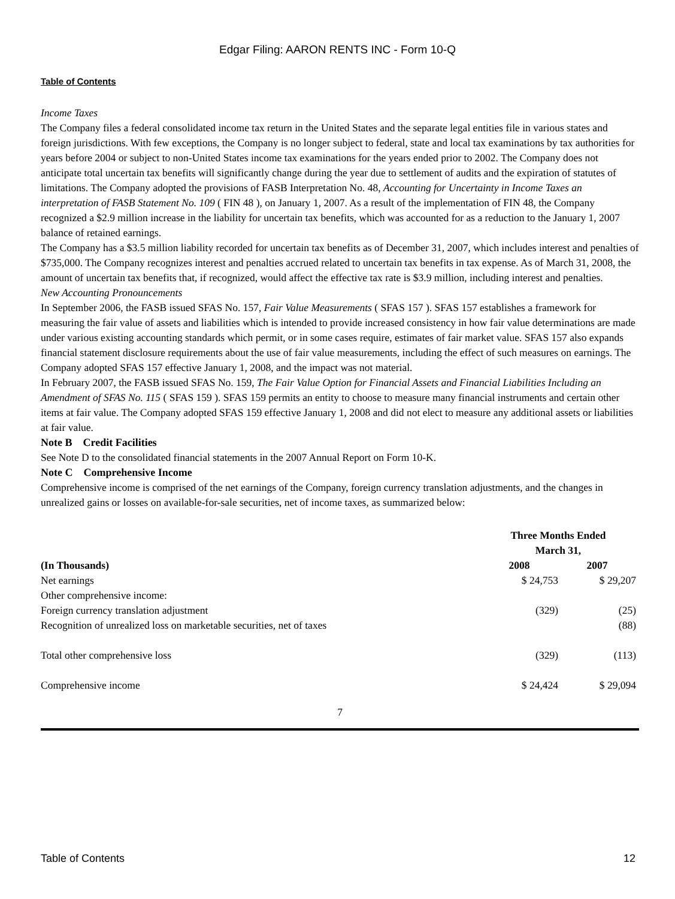Edgar Filing: AARON RENTS INC - Form 10-Q
Table of Contents
Income Taxes
The Company files a federal consolidated income tax return in the United States and the separate legal entities file in various states and foreign jurisdictions. With few exceptions, the Company is no longer subject to federal, state and local tax examinations by tax authorities for years before 2004 or subject to non-United States income tax examinations for the years ended prior to 2002. The Company does not anticipate total uncertain tax benefits will significantly change during the year due to settlement of audits and the expiration of statutes of limitations. The Company adopted the provisions of FASB Interpretation No. 48, Accounting for Uncertainty in Income Taxes an interpretation of FASB Statement No. 109 ( FIN 48 ), on January 1, 2007. As a result of the implementation of FIN 48, the Company recognized a $2.9 million increase in the liability for uncertain tax benefits, which was accounted for as a reduction to the January 1, 2007 balance of retained earnings.
The Company has a $3.5 million liability recorded for uncertain tax benefits as of December 31, 2007, which includes interest and penalties of $735,000. The Company recognizes interest and penalties accrued related to uncertain tax benefits in tax expense. As of March 31, 2008, the amount of uncertain tax benefits that, if recognized, would affect the effective tax rate is $3.9 million, including interest and penalties.
New Accounting Pronouncements
In September 2006, the FASB issued SFAS No. 157, Fair Value Measurements ( SFAS 157 ). SFAS 157 establishes a framework for measuring the fair value of assets and liabilities which is intended to provide increased consistency in how fair value determinations are made under various existing accounting standards which permit, or in some cases require, estimates of fair market value. SFAS 157 also expands financial statement disclosure requirements about the use of fair value measurements, including the effect of such measures on earnings. The Company adopted SFAS 157 effective January 1, 2008, and the impact was not material.
In February 2007, the FASB issued SFAS No. 159, The Fair Value Option for Financial Assets and Financial Liabilities Including an Amendment of SFAS No. 115 ( SFAS 159 ). SFAS 159 permits an entity to choose to measure many financial instruments and certain other items at fair value. The Company adopted SFAS 159 effective January 1, 2008 and did not elect to measure any additional assets or liabilities at fair value.
Note B Credit Facilities
See Note D to the consolidated financial statements in the 2007 Annual Report on Form 10-K.
Note C Comprehensive Income
Comprehensive income is comprised of the net earnings of the Company, foreign currency translation adjustments, and the changes in unrealized gains or losses on available-for-sale securities, net of income taxes, as summarized below:
| | Three Months Ended March 31, | |
| --- | --- | --- |
| (In Thousands) | 2008 | 2007 |
| Net earnings | $ 24,753 | $ 29,207 |
| Other comprehensive income: | | |
| Foreign currency translation adjustment | (329) | (25) |
| Recognition of unrealized loss on marketable securities, net of taxes | | (88) |
| Total other comprehensive loss | (329) | (113) |
| Comprehensive income | $ 24,424 | $ 29,094 |
7
Table of Contents 12